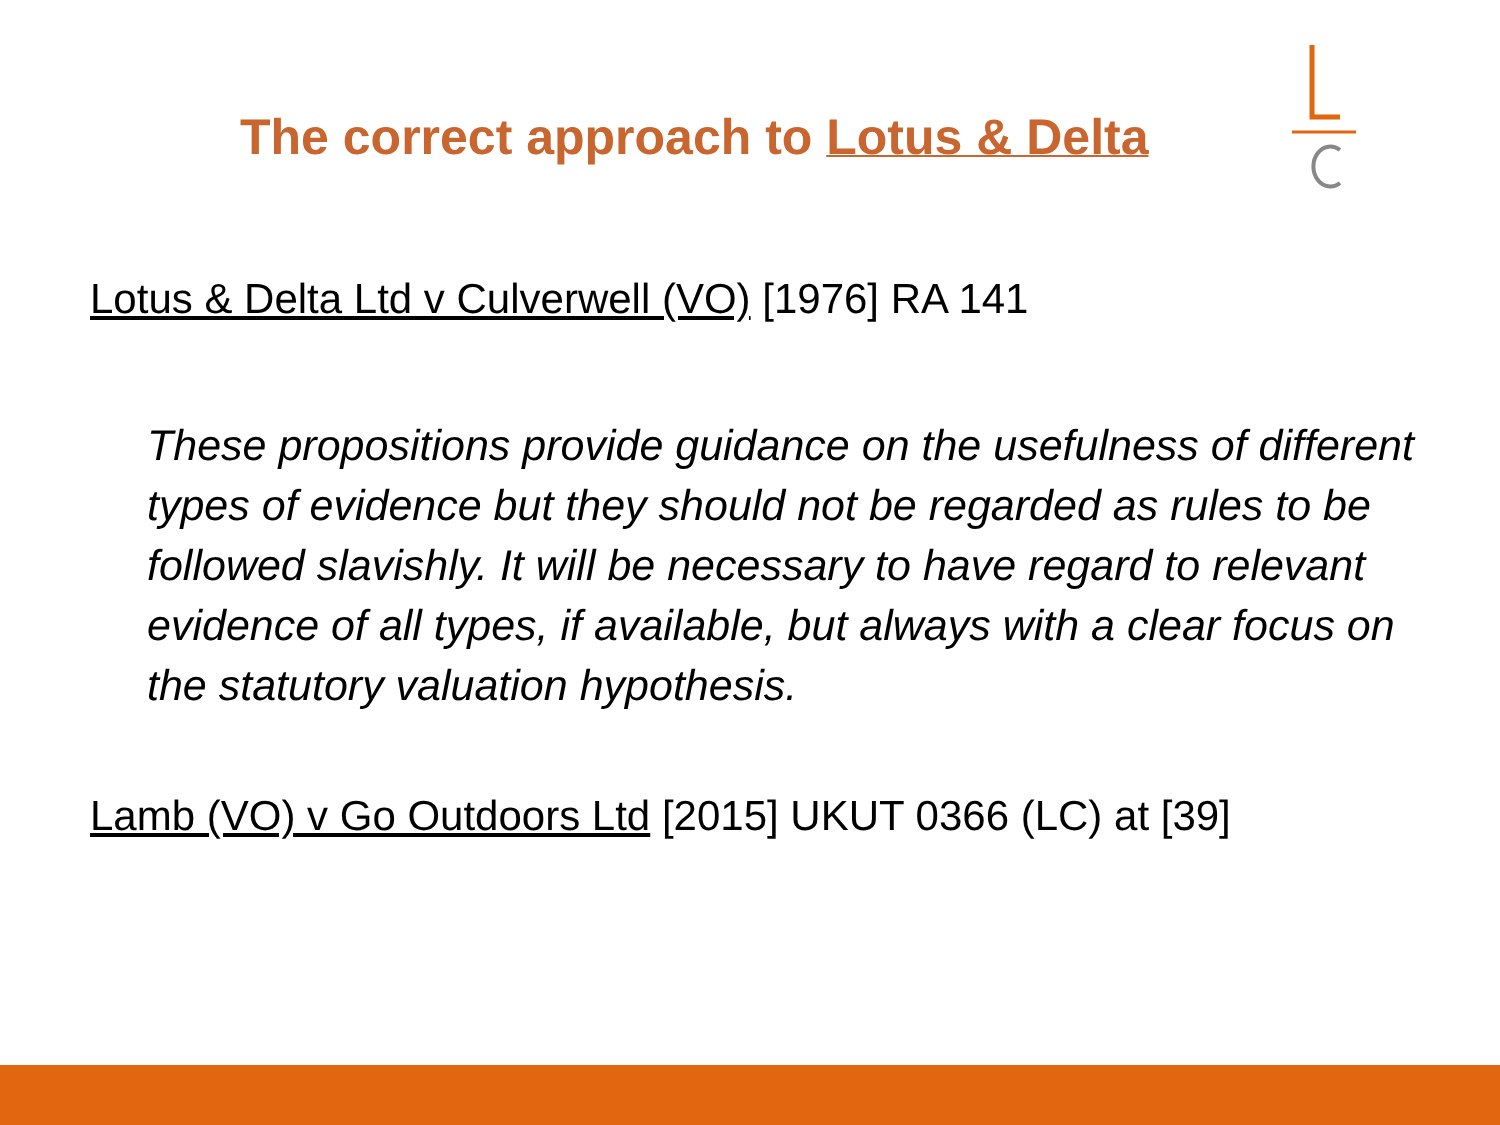The correct approach to Lotus & Delta
Lotus & Delta Ltd v Culverwell (VO) [1976] RA 141
These propositions provide guidance on the usefulness of different types of evidence but they should not be regarded as rules to be followed slavishly. It will be necessary to have regard to relevant evidence of all types, if available, but always with a clear focus on the statutory valuation hypothesis.
Lamb (VO) v Go Outdoors Ltd [2015] UKUT 0366 (LC) at [39]